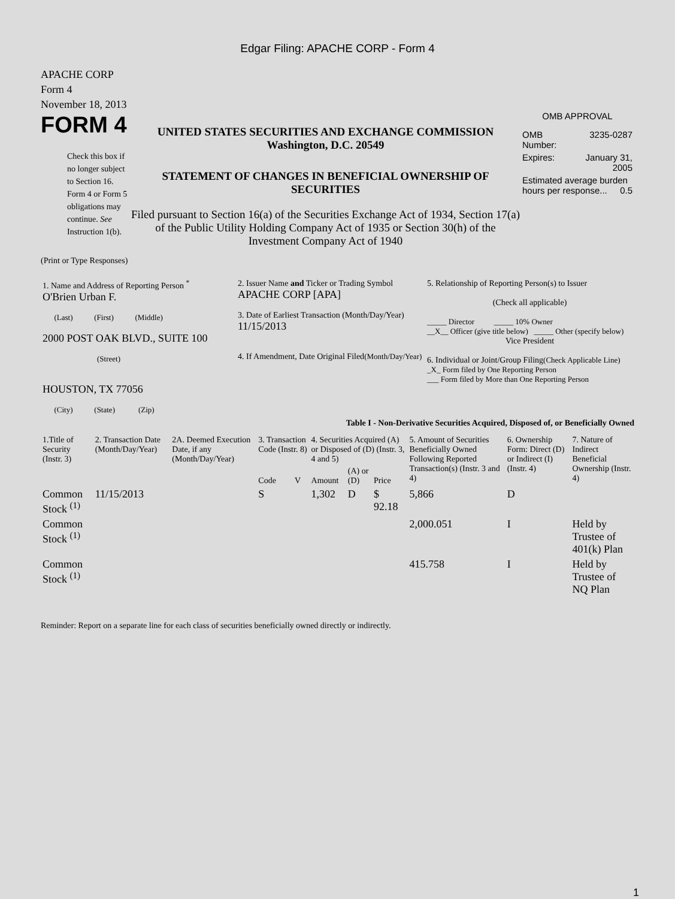Edgar Filing: APACHE CORP - Form 4
APACHE CORP
Form 4
November 18, 2013
FORM 4
Check this box if no longer subject to Section 16. Form 4 or Form 5 obligations may continue. See Instruction 1(b).
UNITED STATES SECURITIES AND EXCHANGE COMMISSION
Washington, D.C. 20549
STATEMENT OF CHANGES IN BENEFICIAL OWNERSHIP OF SECURITIES
Filed pursuant to Section 16(a) of the Securities Exchange Act of 1934, Section 17(a) of the Public Utility Holding Company Act of 1935 or Section 30(h) of the Investment Company Act of 1940
OMB APPROVAL
| OMB Number: | 3235-0287 |
| Expires: | January 31, 2005 |
| Estimated average burden hours per response... 0.5 | |
(Print or Type Responses)
| 1. Name and Address of Reporting Person <sup>*</sup> O'Brien Urban F. (Last) (First) (Middle) 2000 POST OAK BLVD., SUITE 100 (Street) HOUSTON, TX 77056 (City) (State) (Zip) | 2. Issuer Name and Ticker or Trading Symbol APACHE CORP [APA] 3. Date of Earliest Transaction (Month/Day/Year) 11/15/2013 4. If Amendment, Date Original Filed (Month/Day/Year) | 5. Relationship of Reporting Person(s) to Issuer (Check all applicable) _____ Director _____ 10% Owner __X__ Officer (give title below) _____ Other (specify below) Vice President 6. Individual or Joint/Group Filing (Check Applicable Line) _X_ Form filed by One Reporting Person ___ Form filed by More than One Reporting Person |
Table I - Non-Derivative Securities Acquired, Disposed of, or Beneficially Owned
| 1.Title of Security (Instr. 3) | 2. Transaction Date (Month/Day/Year) | 2A. Deemed Execution Date, if any (Month/Day/Year) | 3. Transaction Code (Instr. 8) | | 4. Securities Acquired (A) or Disposed of (D) (Instr. 3, 4 and 5) | | | 5. Amount of Securities Beneficially Owned Following Reported Transaction(s) (Instr. 3 and 4) | 6. Ownership Form: Direct (D) or Indirect (I) (Instr. 4) | 7. Nature of Indirect Beneficial Ownership (Instr. 4) |
| --- | --- | --- | --- | --- | --- | --- | --- | --- | --- | --- |
| | | | Code | V | Amount | (A) or (D) | Price | | | |
| Common Stock <sup>(1)</sup> | 11/15/2013 | | S | | 1,302 | D | $ 92.18 | 5,866 | D | |
| Common Stock <sup>(1)</sup> | | | | | | | | 2,000.051 | I | Held by Trustee of 401(k) Plan |
| Common Stock <sup>(1)</sup> | | | | | | | | 415.758 | I | Held by Trustee of NQ Plan |
Reminder: Report on a separate line for each class of securities beneficially owned directly or indirectly.
1